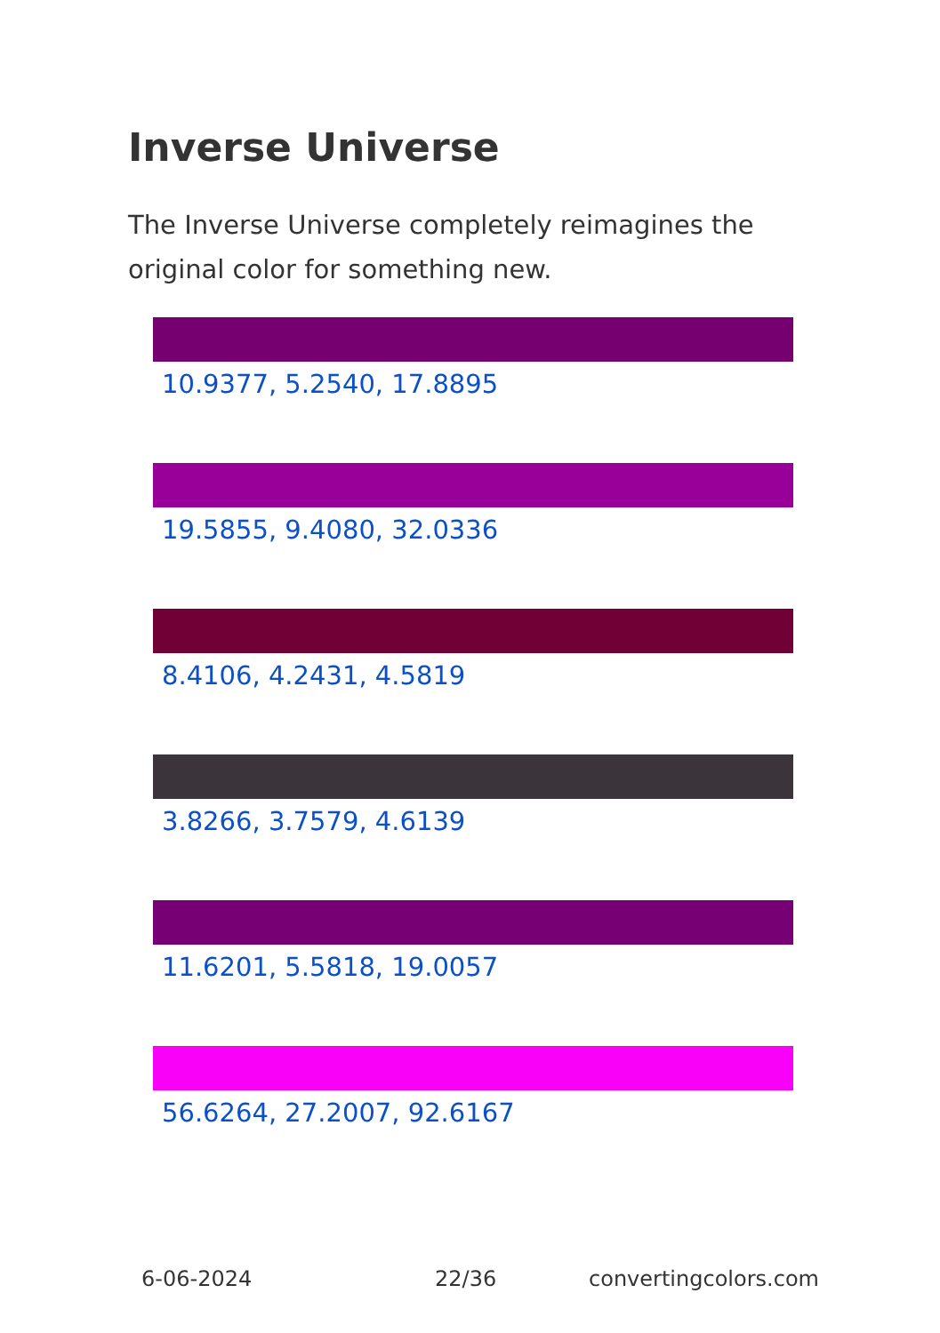Inverse Universe
The Inverse Universe completely reimagines the original color for something new.
10.9377, 5.2540, 17.8895
19.5855, 9.4080, 32.0336
8.4106, 4.2431, 4.5819
3.8266, 3.7579, 4.6139
11.6201, 5.5818, 19.0057
56.6264, 27.2007, 92.6167
6-06-2024 22/36 convertingcolors.com